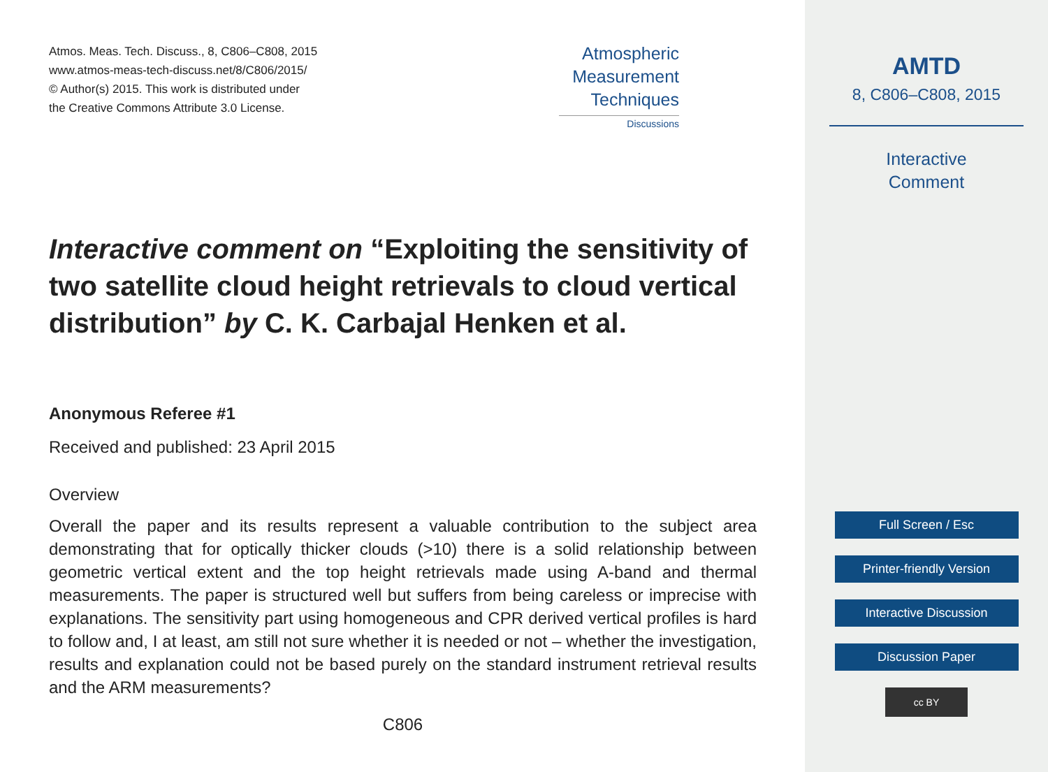Atmos. Meas. Tech. Discuss., 8, C806–C808, 2015
www.atmos-meas-tech-discuss.net/8/C806/2015/
© Author(s) 2015. This work is distributed under
the Creative Commons Attribute 3.0 License.
Atmospheric
Measurement
Techniques
Discussions
Interactive comment on “Exploiting the sensitivity of two satellite cloud height retrievals to cloud vertical distribution” by C. K. Carbajal Henken et al.
Anonymous Referee #1
Received and published: 23 April 2015
Overview
Overall the paper and its results represent a valuable contribution to the subject area demonstrating that for optically thicker clouds (>10) there is a solid relationship between geometric vertical extent and the top height retrievals made using A-band and thermal measurements. The paper is structured well but suffers from being careless or imprecise with explanations. The sensitivity part using homogeneous and CPR derived vertical profiles is hard to follow and, I at least, am still not sure whether it is needed or not – whether the investigation, results and explanation could not be based purely on the standard instrument retrieval results and the ARM measurements?
C806
AMTD
8, C806–C808, 2015
Interactive
Comment
Full Screen / Esc
Printer-friendly Version
Interactive Discussion
Discussion Paper
cc BY